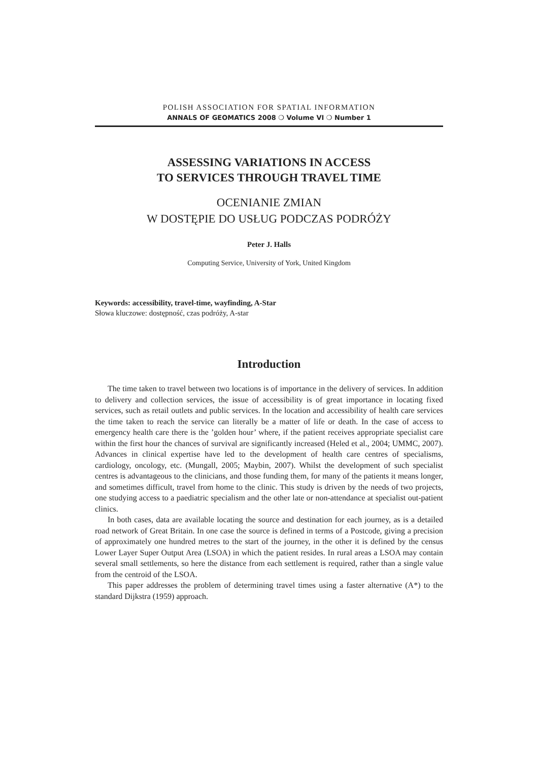POLISH ASSOCIATION FOR SPATIAL INFORMATION
ANNALS OF GEOMATICS 2008 ❍ Volume VI ❍ Number 1
ASSESSING VARIATIONS IN ACCESS
TO SERVICES THROUGH TRAVEL TIME
OCENIANIE ZMIAN
W DOSTĘPIE DO USŁUG PODCZAS PODRÓŻY
Peter J. Halls
Computing Service, University of York, United Kingdom
Keywords: accessibility, travel-time, wayfinding, A-Star
Słowa kluczowe: dostępność, czas podróży, A-star
Introduction
The time taken to travel between two locations is of importance in the delivery of services. In addition to delivery and collection services, the issue of accessibility is of great importance in locating fixed services, such as retail outlets and public services. In the location and accessibility of health care services the time taken to reach the service can literally be a matter of life or death. In the case of access to emergency health care there is the ’golden hour’ where, if the patient receives appropriate specialist care within the first hour the chances of survival are significantly increased (Heled et al., 2004; UMMC, 2007). Advances in clinical expertise have led to the development of health care centres of specialisms, cardiology, oncology, etc. (Mungall, 2005; Maybin, 2007). Whilst the development of such specialist centres is advantageous to the clinicians, and those funding them, for many of the patients it means longer, and sometimes difficult, travel from home to the clinic. This study is driven by the needs of two projects, one studying access to a paediatric specialism and the other late or non-attendance at specialist out-patient clinics.
In both cases, data are available locating the source and destination for each journey, as is a detailed road network of Great Britain. In one case the source is defined in terms of a Postcode, giving a precision of approximately one hundred metres to the start of the journey, in the other it is defined by the census Lower Layer Super Output Area (LSOA) in which the patient resides. In rural areas a LSOA may contain several small settlements, so here the distance from each settlement is required, rather than a single value from the centroid of the LSOA.
This paper addresses the problem of determining travel times using a faster alternative (A*) to the standard Dijkstra (1959) approach.